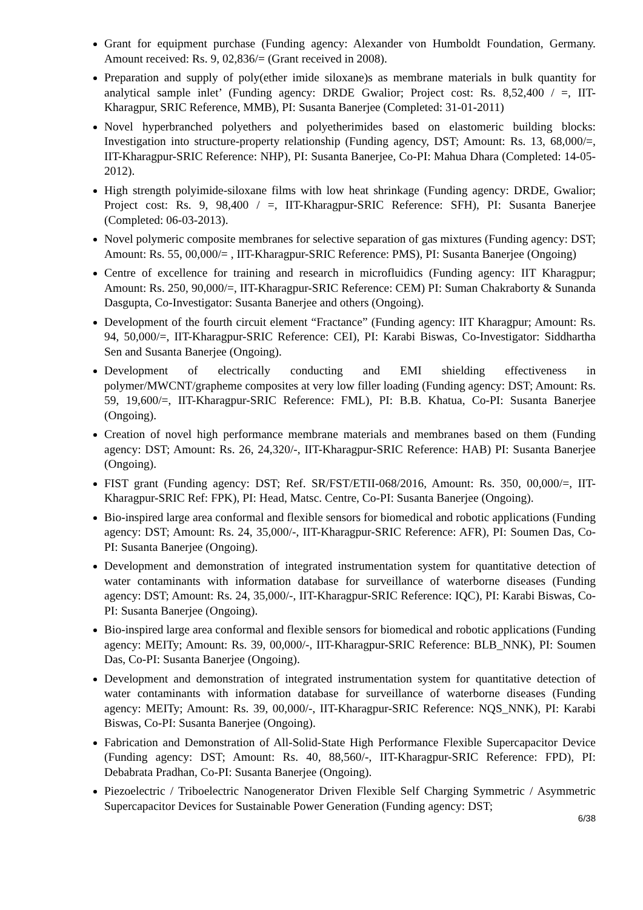Grant for equipment purchase (Funding agency: Alexander von Humboldt Foundation, Germany. Amount received: Rs. 9, 02,836/= (Grant received in 2008).
Preparation and supply of poly(ether imide siloxane)s as membrane materials in bulk quantity for analytical sample inlet’ (Funding agency: DRDE Gwalior; Project cost: Rs. 8,52,400 / =, IIT-Kharagpur, SRIC Reference, MMB), PI: Susanta Banerjee (Completed: 31-01-2011)
Novel hyperbranched polyethers and polyetherimides based on elastomeric building blocks: Investigation into structure-property relationship (Funding agency, DST; Amount: Rs. 13, 68,000/=, IIT-Kharagpur-SRIC Reference: NHP), PI: Susanta Banerjee, Co-PI: Mahua Dhara (Completed: 14-05-2012).
High strength polyimide-siloxane films with low heat shrinkage (Funding agency: DRDE, Gwalior; Project cost: Rs. 9, 98,400 / =, IIT-Kharagpur-SRIC Reference: SFH), PI: Susanta Banerjee (Completed: 06-03-2013).
Novel polymeric composite membranes for selective separation of gas mixtures (Funding agency: DST; Amount: Rs. 55, 00,000/= , IIT-Kharagpur-SRIC Reference: PMS), PI: Susanta Banerjee (Ongoing)
Centre of excellence for training and research in microfluidics (Funding agency: IIT Kharagpur; Amount: Rs. 250, 90,000/=, IIT-Kharagpur-SRIC Reference: CEM) PI: Suman Chakraborty & Sunanda Dasgupta, Co-Investigator: Susanta Banerjee and others (Ongoing).
Development of the fourth circuit element “Fractance” (Funding agency: IIT Kharagpur; Amount: Rs. 94, 50,000/=, IIT-Kharagpur-SRIC Reference: CEI), PI: Karabi Biswas, Co-Investigator: Siddhartha Sen and Susanta Banerjee (Ongoing).
Development of electrically conducting and EMI shielding effectiveness in polymer/MWCNT/grapheme composites at very low filler loading (Funding agency: DST; Amount: Rs. 59, 19,600/=, IIT-Kharagpur-SRIC Reference: FML), PI: B.B. Khatua, Co-PI: Susanta Banerjee (Ongoing).
Creation of novel high performance membrane materials and membranes based on them (Funding agency: DST; Amount: Rs. 26, 24,320/-, IIT-Kharagpur-SRIC Reference: HAB) PI: Susanta Banerjee (Ongoing).
FIST grant (Funding agency: DST; Ref. SR/FST/ETII-068/2016, Amount: Rs. 350, 00,000/=, IIT-Kharagpur-SRIC Ref: FPK), PI: Head, Matsc. Centre, Co-PI: Susanta Banerjee (Ongoing).
Bio-inspired large area conformal and flexible sensors for biomedical and robotic applications (Funding agency: DST; Amount: Rs. 24, 35,000/-, IIT-Kharagpur-SRIC Reference: AFR), PI: Soumen Das, Co-PI: Susanta Banerjee (Ongoing).
Development and demonstration of integrated instrumentation system for quantitative detection of water contaminants with information database for surveillance of waterborne diseases (Funding agency: DST; Amount: Rs. 24, 35,000/-, IIT-Kharagpur-SRIC Reference: IQC), PI: Karabi Biswas, Co-PI: Susanta Banerjee (Ongoing).
Bio-inspired large area conformal and flexible sensors for biomedical and robotic applications (Funding agency: MEITy; Amount: Rs. 39, 00,000/-, IIT-Kharagpur-SRIC Reference: BLB_NNK), PI: Soumen Das, Co-PI: Susanta Banerjee (Ongoing).
Development and demonstration of integrated instrumentation system for quantitative detection of water contaminants with information database for surveillance of waterborne diseases (Funding agency: MEITy; Amount: Rs. 39, 00,000/-, IIT-Kharagpur-SRIC Reference: NQS_NNK), PI: Karabi Biswas, Co-PI: Susanta Banerjee (Ongoing).
Fabrication and Demonstration of All-Solid-State High Performance Flexible Supercapacitor Device (Funding agency: DST; Amount: Rs. 40, 88,560/-, IIT-Kharagpur-SRIC Reference: FPD), PI: Debabrata Pradhan, Co-PI: Susanta Banerjee (Ongoing).
Piezoelectric / Triboelectric Nanogenerator Driven Flexible Self Charging Symmetric / Asymmetric Supercapacitor Devices for Sustainable Power Generation (Funding agency: DST;
6/38